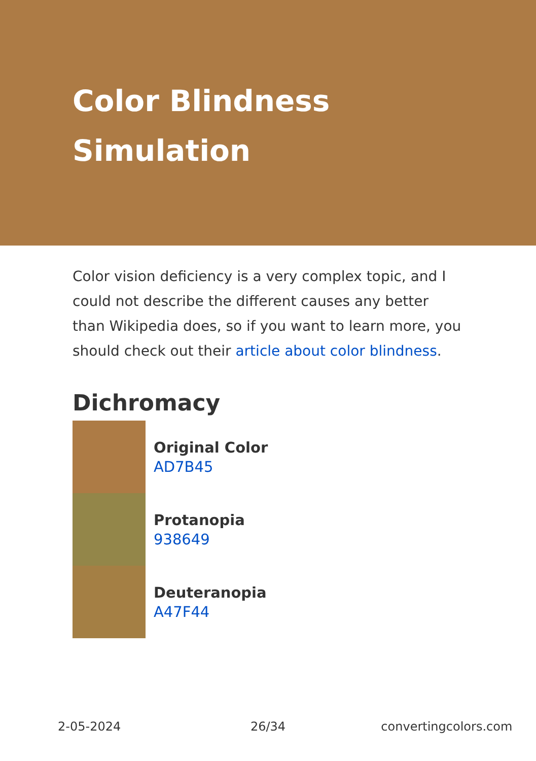Color Blindness
Simulation
Color vision deficiency is a very complex topic, and I could not describe the different causes any better than Wikipedia does, so if you want to learn more, you should check out their article about color blindness.
Dichromacy
Original Color
AD7B45
Protanopia
938649
Deuteranopia
A47F44
2-05-2024 26/34 convertingcolors.com